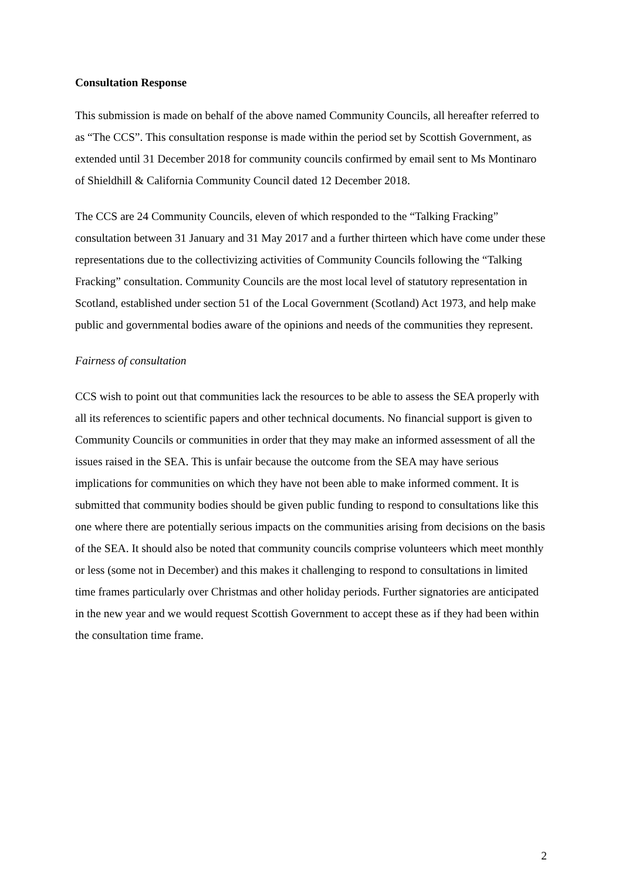Consultation Response
This submission is made on behalf of the above named Community Councils, all hereafter referred to as “The CCS”. This consultation response is made within the period set by Scottish Government, as extended until 31 December 2018 for community councils confirmed by email sent to Ms Montinaro of Shieldhill & California Community Council dated 12 December 2018.
The CCS are 24 Community Councils, eleven of which responded to the “Talking Fracking” consultation between 31 January and 31 May 2017 and a further thirteen which have come under these representations due to the collectivizing activities of Community Councils following the “Talking Fracking” consultation. Community Councils are the most local level of statutory representation in Scotland, established under section 51 of the Local Government (Scotland) Act 1973, and help make public and governmental bodies aware of the opinions and needs of the communities they represent.
Fairness of consultation
CCS wish to point out that communities lack the resources to be able to assess the SEA properly with all its references to scientific papers and other technical documents. No financial support is given to Community Councils or communities in order that they may make an informed assessment of all the issues raised in the SEA. This is unfair because the outcome from the SEA may have serious implications for communities on which they have not been able to make informed comment. It is submitted that community bodies should be given public funding to respond to consultations like this one where there are potentially serious impacts on the communities arising from decisions on the basis of the SEA. It should also be noted that community councils comprise volunteers which meet monthly or less (some not in December) and this makes it challenging to respond to consultations in limited time frames particularly over Christmas and other holiday periods. Further signatories are anticipated in the new year and we would request Scottish Government to accept these as if they had been within the consultation time frame.
2